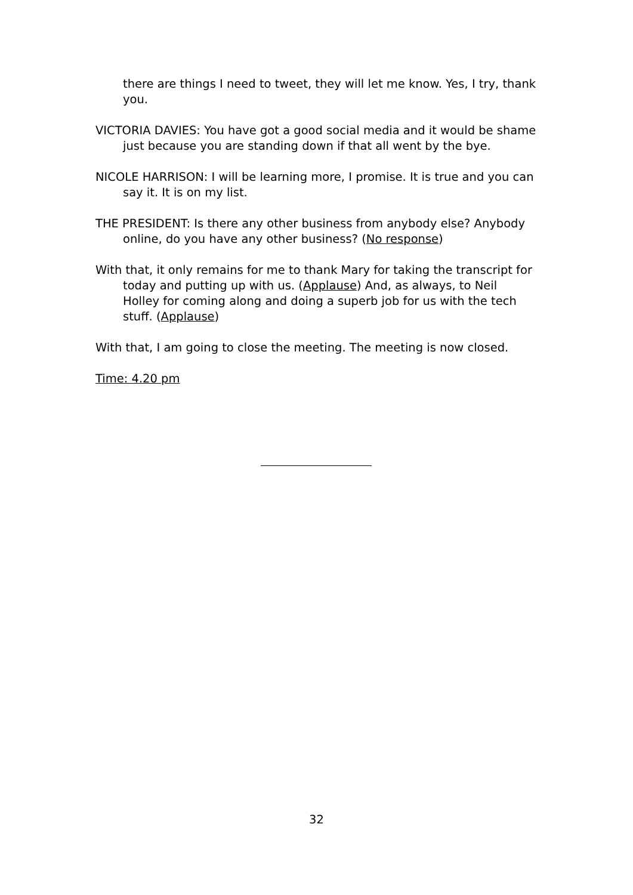there are things I need to tweet, they will let me know. Yes, I try, thank you.
VICTORIA DAVIES: You have got a good social media and it would be shame just because you are standing down if that all went by the bye.
NICOLE HARRISON: I will be learning more, I promise. It is true and you can say it. It is on my list.
THE PRESIDENT: Is there any other business from anybody else? Anybody online, do you have any other business? (No response)
With that, it only remains for me to thank Mary for taking the transcript for today and putting up with us. (Applause) And, as always, to Neil Holley for coming along and doing a superb job for us with the tech stuff. (Applause)
With that, I am going to close the meeting. The meeting is now closed.
Time: 4.20 pm
32